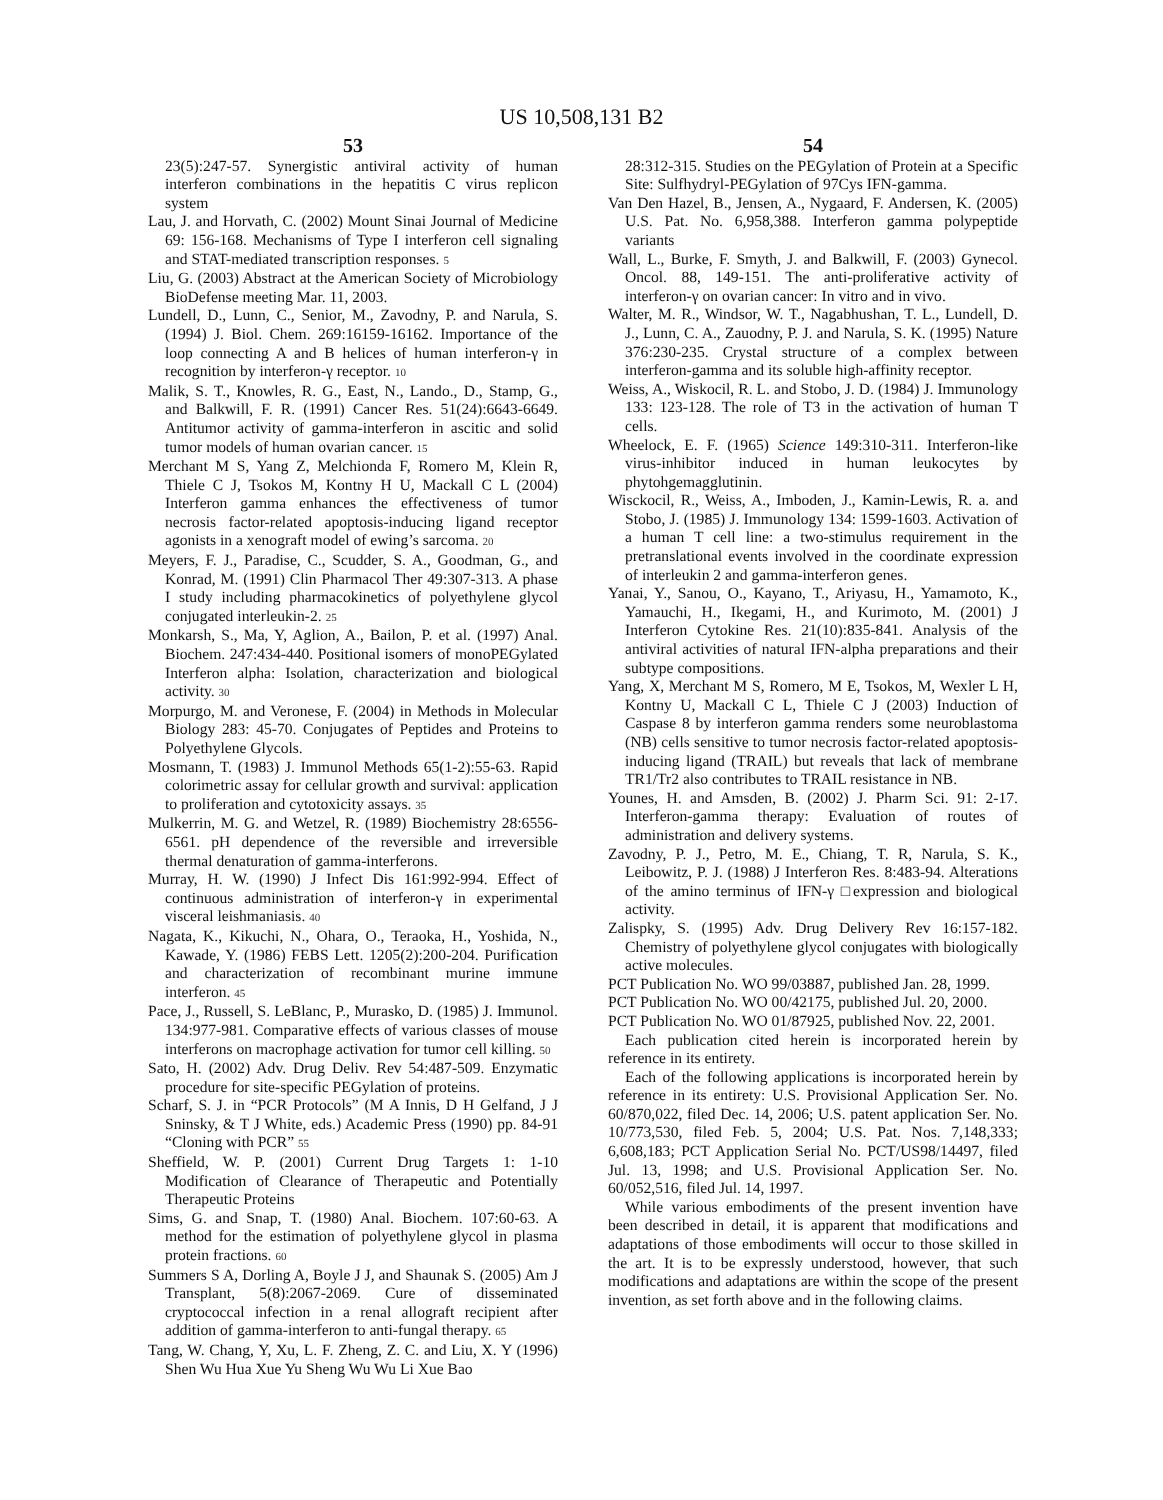US 10,508,131 B2
53
23(5):247-57. Synergistic antiviral activity of human interferon combinations in the hepatitis C virus replicon system
Lau, J. and Horvath, C. (2002) Mount Sinai Journal of Medicine 69: 156-168. Mechanisms of Type I interferon cell signaling and STAT-mediated transcription responses. 5
Liu, G. (2003) Abstract at the American Society of Microbiology BioDefense meeting Mar. 11, 2003.
Lundell, D., Lunn, C., Senior, M., Zavodny, P. and Narula, S. (1994) J. Biol. Chem. 269:16159-16162. Importance of the loop connecting A and B helices of human interferon-γ in recognition by interferon-γ receptor. 10
Malik, S. T., Knowles, R. G., East, N., Lando., D., Stamp, G., and Balkwill, F. R. (1991) Cancer Res. 51(24):6643-6649. Antitumor activity of gamma-interferon in ascitic and solid tumor models of human ovarian cancer. 15
Merchant M S, Yang Z, Melchionda F, Romero M, Klein R, Thiele C J, Tsokos M, Kontny H U, Mackall C L (2004) Interferon gamma enhances the effectiveness of tumor necrosis factor-related apoptosis-inducing ligand receptor agonists in a xenograft model of ewing’s sarcoma. 20
Meyers, F. J., Paradise, C., Scudder, S. A., Goodman, G., and Konrad, M. (1991) Clin Pharmacol Ther 49:307-313. A phase I study including pharmacokinetics of polyethylene glycol conjugated interleukin-2. 25
Monkarsh, S., Ma, Y, Aglion, A., Bailon, P. et al. (1997) Anal. Biochem. 247:434-440. Positional isomers of monoPEGylated Interferon alpha: Isolation, characterization and biological activity. 30
Morpurgo, M. and Veronese, F. (2004) in Methods in Molecular Biology 283: 45-70. Conjugates of Peptides and Proteins to Polyethylene Glycols.
Mosmann, T. (1983) J. Immunol Methods 65(1-2):55-63. Rapid colorimetric assay for cellular growth and survival: application to proliferation and cytotoxicity assays. 35
Mulkerrin, M. G. and Wetzel, R. (1989) Biochemistry 28:6556-6561. pH dependence of the reversible and irreversible thermal denaturation of gamma-interferons.
Murray, H. W. (1990) J Infect Dis 161:992-994. Effect of continuous administration of interferon-γ in experimental visceral leishmaniasis. 40
Nagata, K., Kikuchi, N., Ohara, O., Teraoka, H., Yoshida, N., Kawade, Y. (1986) FEBS Lett. 1205(2):200-204. Purification and characterization of recombinant murine immune interferon. 45
Pace, J., Russell, S. LeBlanc, P., Murasko, D. (1985) J. Immunol. 134:977-981. Comparative effects of various classes of mouse interferons on macrophage activation for tumor cell killing. 50
Sato, H. (2002) Adv. Drug Deliv. Rev 54:487-509. Enzymatic procedure for site-specific PEGylation of proteins.
Scharf, S. J. in “PCR Protocols” (M A Innis, D H Gelfand, J J Sninsky, & T J White, eds.) Academic Press (1990) pp. 84-91 “Cloning with PCR” 55
Sheffield, W. P. (2001) Current Drug Targets 1: 1-10 Modification of Clearance of Therapeutic and Potentially Therapeutic Proteins
Sims, G. and Snap, T. (1980) Anal. Biochem. 107:60-63. A method for the estimation of polyethylene glycol in plasma protein fractions. 60
Summers S A, Dorling A, Boyle J J, and Shaunak S. (2005) Am J Transplant, 5(8):2067-2069. Cure of disseminated cryptococcal infection in a renal allograft recipient after addition of gamma-interferon to anti-fungal therapy. 65
Tang, W. Chang, Y, Xu, L. F. Zheng, Z. C. and Liu, X. Y (1996) Shen Wu Hua Xue Yu Sheng Wu Wu Li Xue Bao
54
28:312-315. Studies on the PEGylation of Protein at a Specific Site: Sulfhydryl-PEGylation of 97Cys IFN-gamma.
Van Den Hazel, B., Jensen, A., Nygaard, F. Andersen, K. (2005) U.S. Pat. No. 6,958,388. Interferon gamma polypeptide variants
Wall, L., Burke, F. Smyth, J. and Balkwill, F. (2003) Gynecol. Oncol. 88, 149-151. The anti-proliferative activity of interferon-γ on ovarian cancer: In vitro and in vivo.
Walter, M. R., Windsor, W. T., Nagabhushan, T. L., Lundell, D. J., Lunn, C. A., Zauodny, P. J. and Narula, S. K. (1995) Nature 376:230-235. Crystal structure of a complex between interferon-gamma and its soluble high-affinity receptor.
Weiss, A., Wiskocil, R. L. and Stobo, J. D. (1984) J. Immunology 133: 123-128. The role of T3 in the activation of human T cells.
Wheelock, E. F. (1965) Science 149:310-311. Interferon-like virus-inhibitor induced in human leukocytes by phytohgemagglutinin.
Wisckocil, R., Weiss, A., Imboden, J., Kamin-Lewis, R. a. and Stobo, J. (1985) J. Immunology 134: 1599-1603. Activation of a human T cell line: a two-stimulus requirement in the pretranslational events involved in the coordinate expression of interleukin 2 and gamma-interferon genes.
Yanai, Y., Sanou, O., Kayano, T., Ariyasu, H., Yamamoto, K., Yamauchi, H., Ikegami, H., and Kurimoto, M. (2001) J Interferon Cytokine Res. 21(10):835-841. Analysis of the antiviral activities of natural IFN-alpha preparations and their subtype compositions.
Yang, X, Merchant M S, Romero, M E, Tsokos, M, Wexler L H, Kontny U, Mackall C L, Thiele C J (2003) Induction of Caspase 8 by interferon gamma renders some neuroblastoma (NB) cells sensitive to tumor necrosis factor-related apoptosis-inducing ligand (TRAIL) but reveals that lack of membrane TR1/Tr2 also contributes to TRAIL resistance in NB.
Younes, H. and Amsden, B. (2002) J. Pharm Sci. 91: 2-17. Interferon-gamma therapy: Evaluation of routes of administration and delivery systems.
Zavodny, P. J., Petro, M. E., Chiang, T. R, Narula, S. K., Leibowitz, P. J. (1988) J Interferon Res. 8:483-94. Alterations of the amino terminus of IFN-γ □expression and biological activity.
Zalispky, S. (1995) Adv. Drug Delivery Rev 16:157-182. Chemistry of polyethylene glycol conjugates with biologically active molecules.
PCT Publication No. WO 99/03887, published Jan. 28, 1999.
PCT Publication No. WO 00/42175, published Jul. 20, 2000.
PCT Publication No. WO 01/87925, published Nov. 22, 2001.
Each publication cited herein is incorporated herein by reference in its entirety.
Each of the following applications is incorporated herein by reference in its entirety: U.S. Provisional Application Ser. No. 60/870,022, filed Dec. 14, 2006; U.S. patent application Ser. No. 10/773,530, filed Feb. 5, 2004; U.S. Pat. Nos. 7,148,333; 6,608,183; PCT Application Serial No. PCT/US98/14497, filed Jul. 13, 1998; and U.S. Provisional Application Ser. No. 60/052,516, filed Jul. 14, 1997.
While various embodiments of the present invention have been described in detail, it is apparent that modifications and adaptations of those embodiments will occur to those skilled in the art. It is to be expressly understood, however, that such modifications and adaptations are within the scope of the present invention, as set forth above and in the following claims.